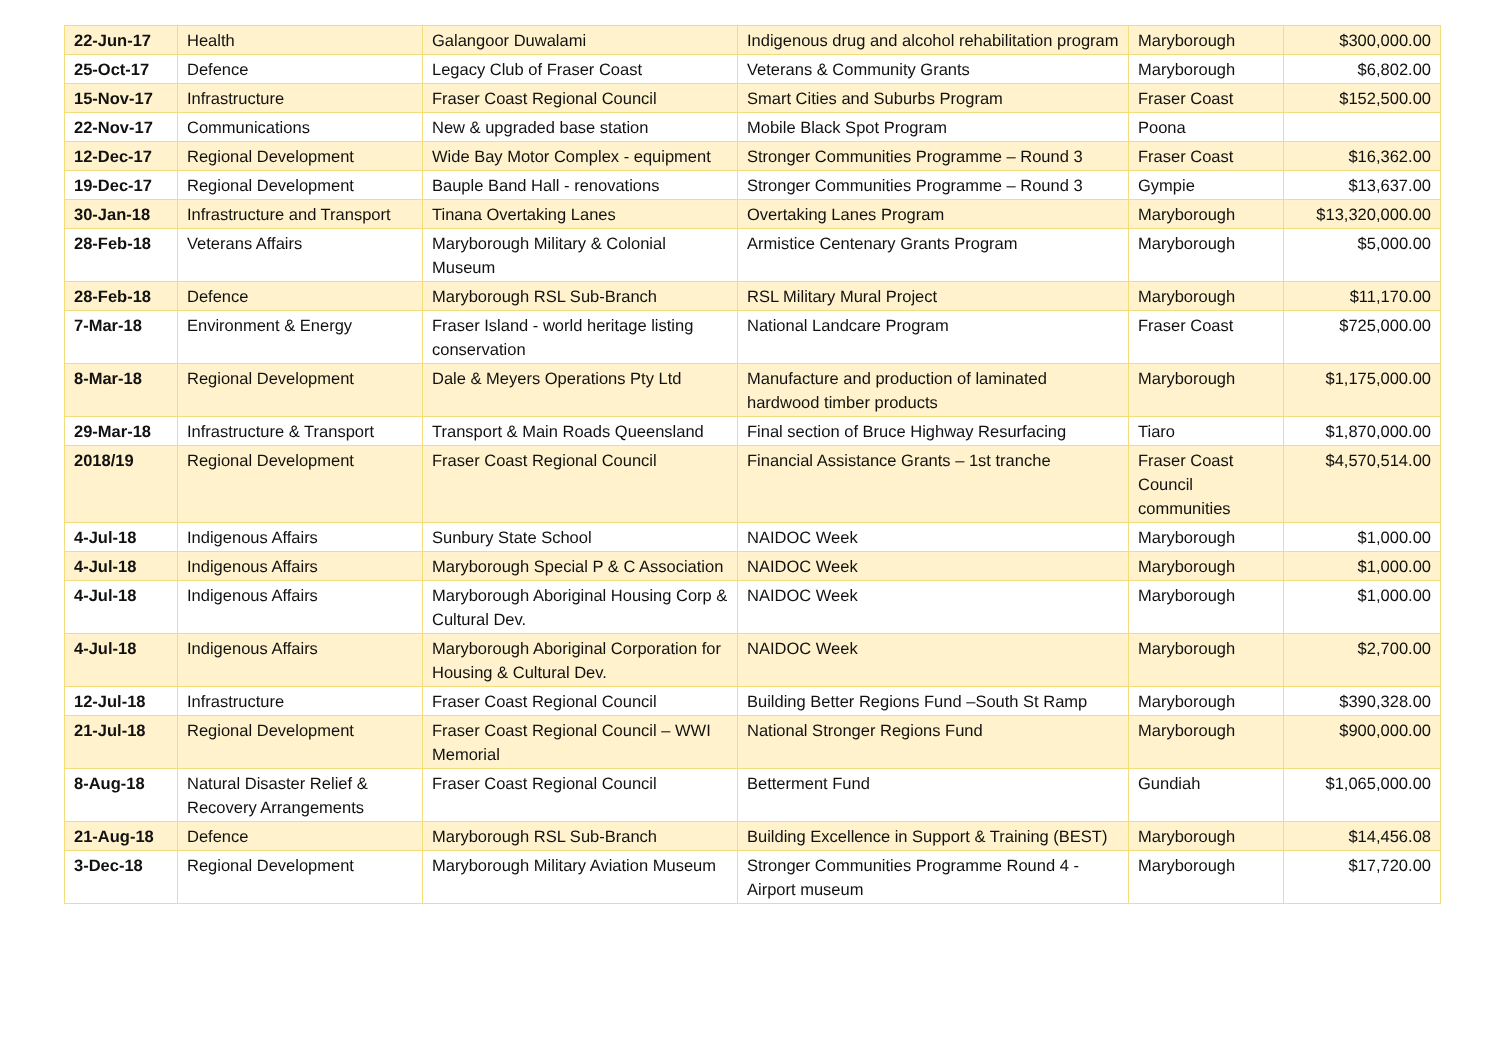| 22-Jun-17 | Health | Galangoor Duwalami | Indigenous drug and alcohol rehabilitation program | Maryborough | $300,000.00 |
| 25-Oct-17 | Defence | Legacy Club of Fraser Coast | Veterans & Community Grants | Maryborough | $6,802.00 |
| 15-Nov-17 | Infrastructure | Fraser Coast Regional Council | Smart Cities and Suburbs Program | Fraser Coast | $152,500.00 |
| 22-Nov-17 | Communications | New & upgraded base station | Mobile Black Spot Program | Poona | |
| 12-Dec-17 | Regional Development | Wide Bay Motor Complex - equipment | Stronger Communities Programme – Round 3 | Fraser Coast | $16,362.00 |
| 19-Dec-17 | Regional Development | Bauple Band Hall - renovations | Stronger Communities Programme – Round 3 | Gympie | $13,637.00 |
| 30-Jan-18 | Infrastructure and Transport | Tinana Overtaking Lanes | Overtaking Lanes Program | Maryborough | $13,320,000.00 |
| 28-Feb-18 | Veterans Affairs | Maryborough Military & Colonial Museum | Armistice Centenary Grants Program | Maryborough | $5,000.00 |
| 28-Feb-18 | Defence | Maryborough RSL Sub-Branch | RSL Military Mural Project | Maryborough | $11,170.00 |
| 7-Mar-18 | Environment & Energy | Fraser Island - world heritage listing conservation | National Landcare Program | Fraser Coast | $725,000.00 |
| 8-Mar-18 | Regional Development | Dale & Meyers Operations Pty Ltd | Manufacture and production of laminated hardwood timber products | Maryborough | $1,175,000.00 |
| 29-Mar-18 | Infrastructure & Transport | Transport & Main Roads Queensland | Final section of Bruce Highway Resurfacing | Tiaro | $1,870,000.00 |
| 2018/19 | Regional Development | Fraser Coast Regional Council | Financial Assistance Grants – 1st tranche | Fraser Coast Council communities | $4,570,514.00 |
| 4-Jul-18 | Indigenous Affairs | Sunbury State School | NAIDOC Week | Maryborough | $1,000.00 |
| 4-Jul-18 | Indigenous Affairs | Maryborough Special P & C Association | NAIDOC Week | Maryborough | $1,000.00 |
| 4-Jul-18 | Indigenous Affairs | Maryborough Aboriginal Housing Corp & Cultural Dev. | NAIDOC Week | Maryborough | $1,000.00 |
| 4-Jul-18 | Indigenous Affairs | Maryborough Aboriginal Corporation for Housing & Cultural Dev. | NAIDOC Week | Maryborough | $2,700.00 |
| 12-Jul-18 | Infrastructure | Fraser Coast Regional Council | Building Better Regions Fund –South St Ramp | Maryborough | $390,328.00 |
| 21-Jul-18 | Regional Development | Fraser Coast Regional Council – WWI Memorial | National Stronger Regions Fund | Maryborough | $900,000.00 |
| 8-Aug-18 | Natural Disaster Relief & Recovery Arrangements | Fraser Coast Regional Council | Betterment Fund | Gundiah | $1,065,000.00 |
| 21-Aug-18 | Defence | Maryborough RSL Sub-Branch | Building Excellence in Support & Training (BEST) | Maryborough | $14,456.08 |
| 3-Dec-18 | Regional Development | Maryborough Military Aviation Museum | Stronger Communities Programme Round 4 - Airport museum | Maryborough | $17,720.00 |